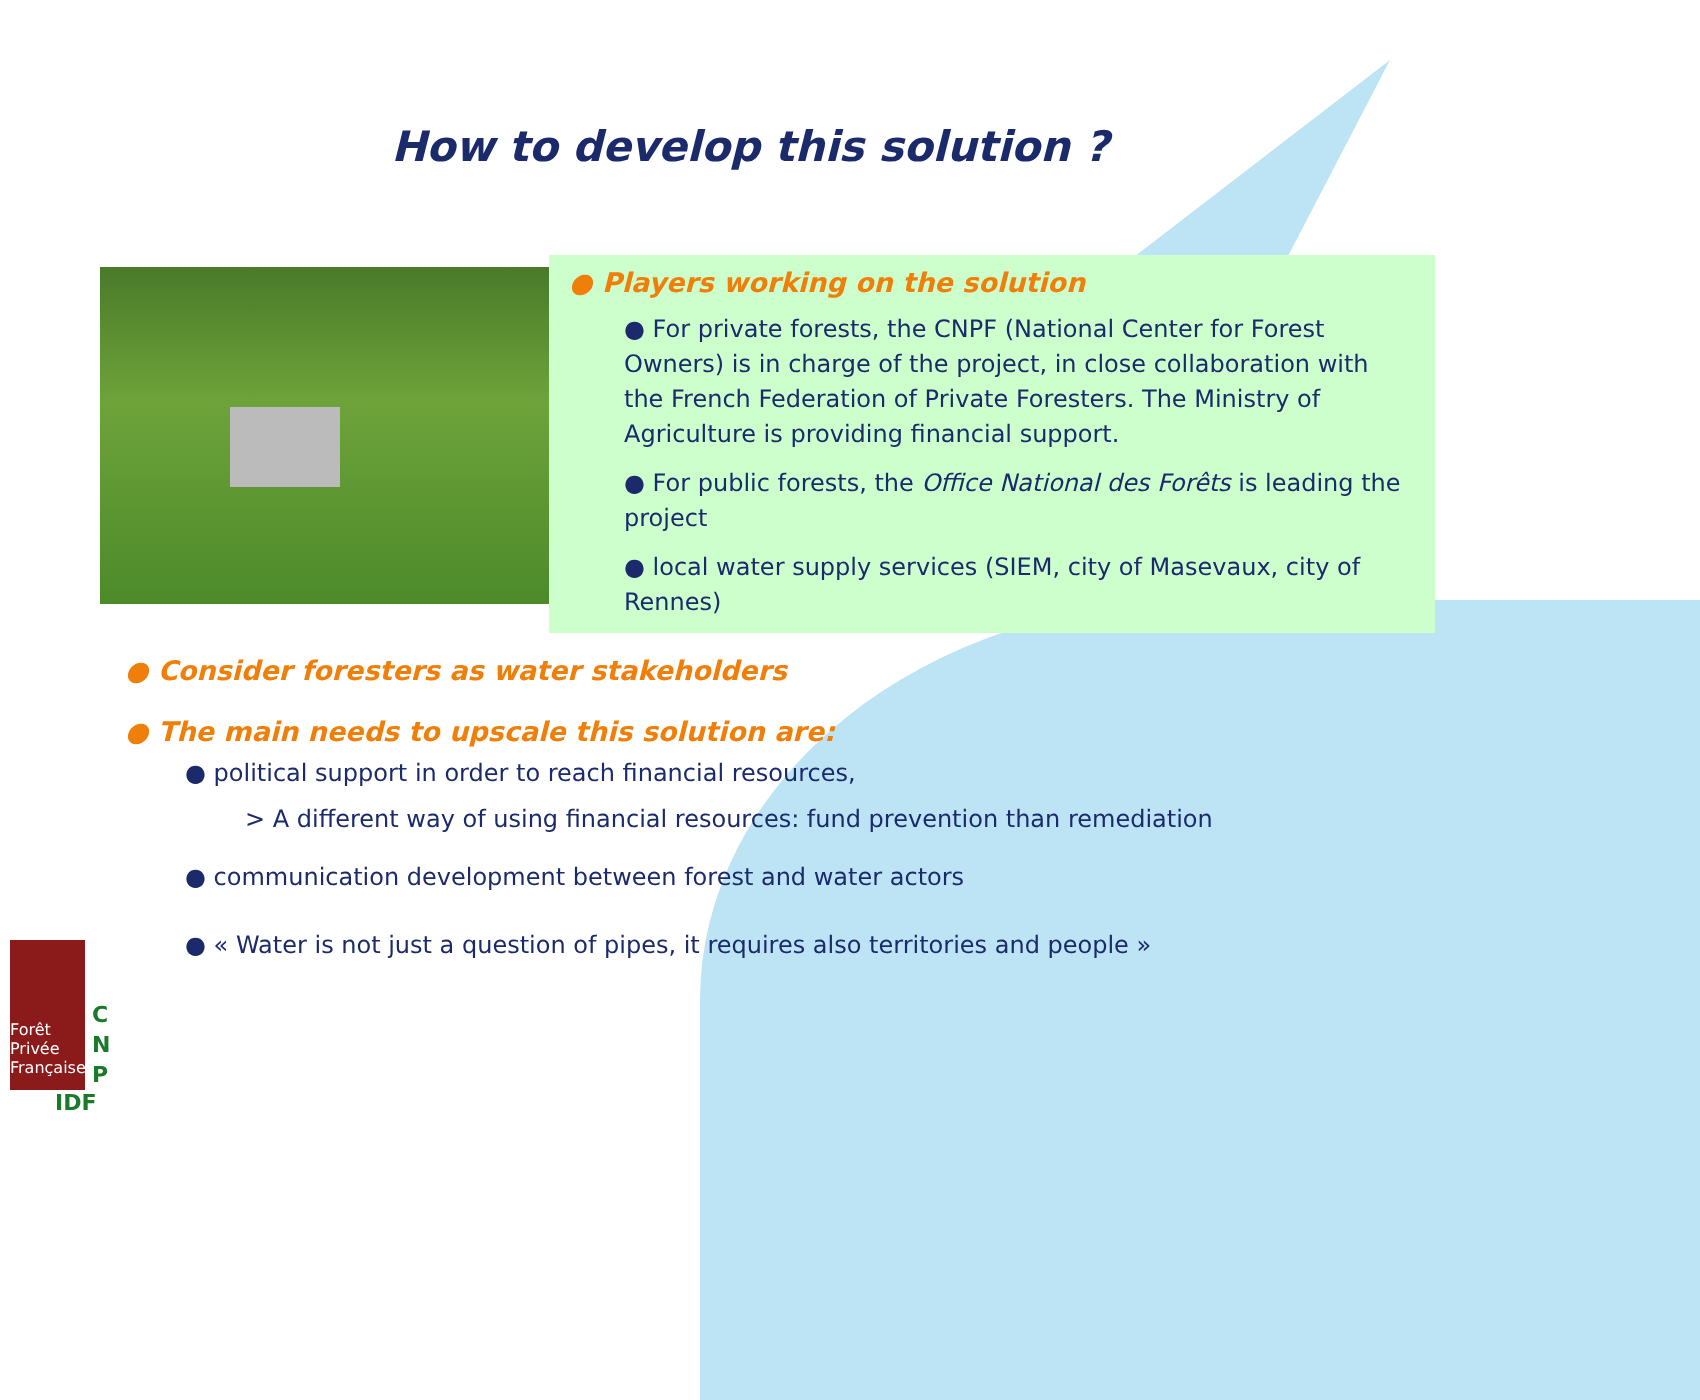How to develop this solution ?
● Players working on the solution
● For private forests, the CNPF (National Center for Forest Owners) is in charge of the project, in close collaboration with the French Federation of Private Foresters. The Ministry of Agriculture is providing financial support.
● For public forests, the Office National des Forêts is leading the project
● local water supply services (SIEM, city of Masevaux, city of Rennes)
● Consider foresters as water stakeholders
● The main needs to upscale this solution are:
● political support in order to reach financial resources,
> A different way of using financial resources: fund prevention than remediation
● communication development between forest and water actors
● « Water is not just a question of pipes, it requires also territories and people »
Forêt
Privée
Française
C
N
P
IDF